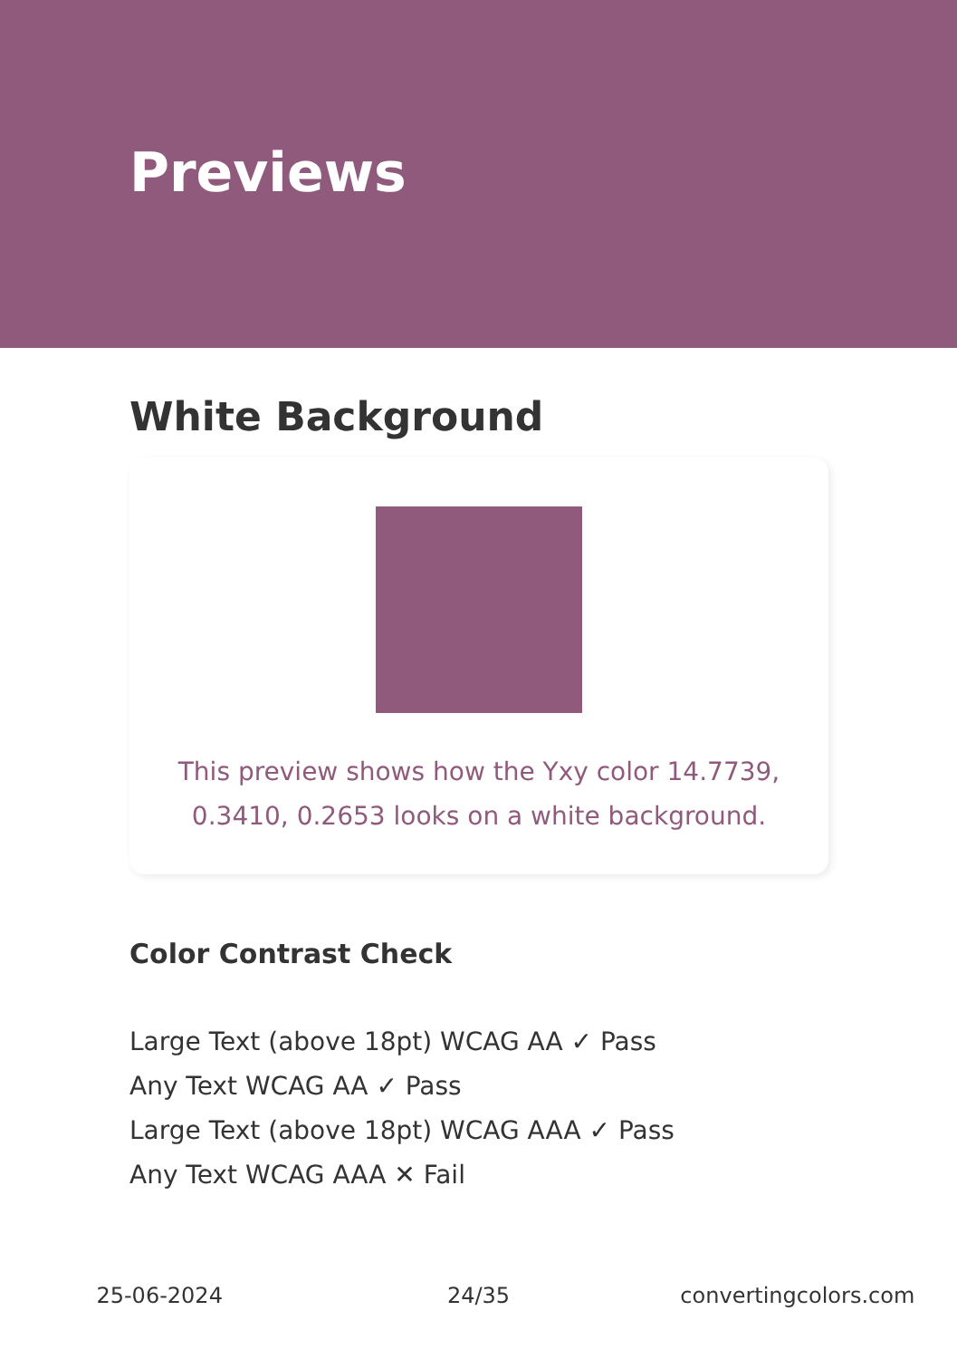Previews
White Background
This preview shows how the Yxy color 14.7739, 0.3410, 0.2653 looks on a white background.
Color Contrast Check
Large Text (above 18pt) WCAG AA ✓ Pass
Any Text WCAG AA ✓ Pass
Large Text (above 18pt) WCAG AAA ✓ Pass
Any Text WCAG AAA ✕ Fail
25-06-2024 24/35 convertingcolors.com